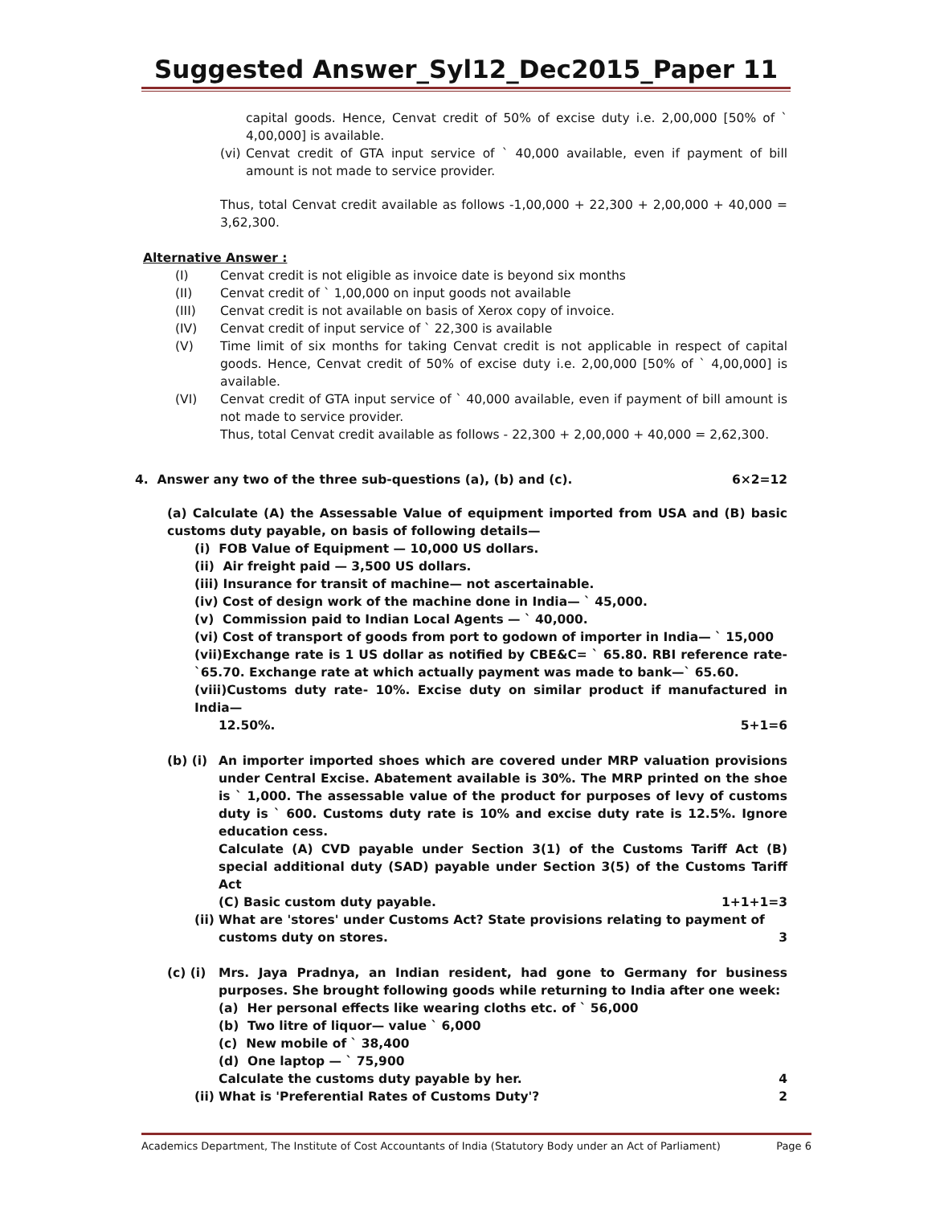Suggested Answer_Syl12_Dec2015_Paper 11
capital goods. Hence, Cenvat credit of 50% of excise duty i.e. 2,00,000 [50% of ` 4,00,000] is available.
(vi)
Cenvat credit of GTA input service of ` 40,000 available, even if payment of bill amount is not made to service provider.
Thus, total Cenvat credit available as follows -1,00,000 + 22,300 + 2,00,000 + 40,000 = 3,62,300.
Alternative Answer :
(I) Cenvat credit is not eligible as invoice date is beyond six months
(II) Cenvat credit of ` 1,00,000 on input goods not available
(III) Cenvat credit is not available on basis of Xerox copy of invoice.
(IV) Cenvat credit of input service of ` 22,300 is available
(V) Time limit of six months for taking Cenvat credit is not applicable in respect of capital goods. Hence, Cenvat credit of 50% of excise duty i.e. 2,00,000 [50% of ` 4,00,000] is available.
(VI) Cenvat credit of GTA input service of ` 40,000 available, even if payment of bill amount is not made to service provider.
Thus, total Cenvat credit available as follows - 22,300 + 2,00,000 + 40,000 = 2,62,300.
4. Answer any two of the three sub-questions (a), (b) and (c). 6×2=12
(a) Calculate (A) the Assessable Value of equipment imported from USA and (B) basic customs duty payable, on basis of following details—
(i) FOB Value of Equipment — 10,000 US dollars.
(ii) Air freight paid — 3,500 US dollars.
(iii) Insurance for transit of machine— not ascertainable.
(iv) Cost of design work of the machine done in India— ` 45,000.
(v) Commission paid to Indian Local Agents — ` 40,000.
(vi) Cost of transport of goods from port to godown of importer in India— ` 15,000
(vii)Exchange rate is 1 US dollar as notified by CBE&C= ` 65.80. RBI reference rate-`65.70. Exchange rate at which actually payment was made to bank—` 65.60.
(viii)Customs duty rate- 10%. Excise duty on similar product if manufactured in India—
12.50%. 5+1=6
(b) (i)
An importer imported shoes which are covered under MRP valuation provisions under Central Excise. Abatement available is 30%. The MRP printed on the shoe is ` 1,000. The assessable value of the product for purposes of levy of customs duty is ` 600. Customs duty rate is 10% and excise duty rate is 12.5%. Ignore education cess.
Calculate (A) CVD payable under Section 3(1) of the Customs Tariff Act (B) special additional duty (SAD) payable under Section 3(5) of the Customs Tariff Act
(C) Basic custom duty payable. 1+1+1=3
(ii) What are 'stores' under Customs Act? State provisions relating to payment of
customs duty on stores. 3
(c) (i)
Mrs. Jaya Pradnya, an Indian resident, had gone to Germany for business purposes. She brought following goods while returning to India after one week:
(a) Her personal effects like wearing cloths etc. of ` 56,000
(b) Two litre of liquor— value ` 6,000
(c) New mobile of ` 38,400
(d) One laptop — ` 75,900
Calculate the customs duty payable by her. 4
(ii) What is 'Preferential Rates of Customs Duty'? 2
Academics Department, The Institute of Cost Accountants of India (Statutory Body under an Act of Parliament) Page 6